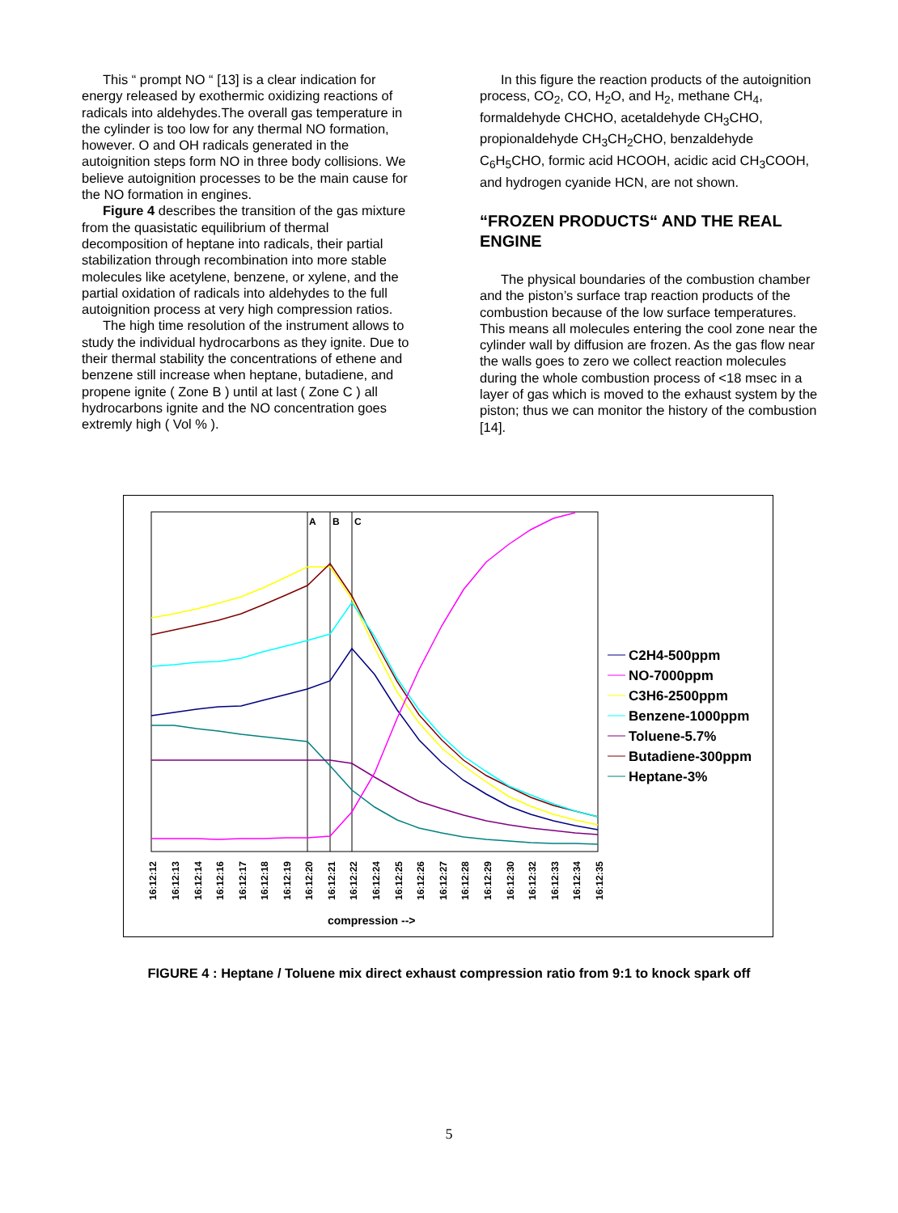This “ prompt NO “ [13] is a clear indication for energy released by exothermic oxidizing reactions of radicals into aldehydes.The overall gas temperature in the cylinder is too low for any thermal NO formation, however. O and OH radicals generated in the autoignition steps form NO in three body collisions. We believe autoignition processes to be the main cause for the NO formation in engines.
Figure 4 describes the transition of the gas mixture from the quasistatic equilibrium of thermal decomposition of heptane into radicals, their partial stabilization through recombination into more stable molecules like acetylene, benzene, or xylene, and the partial oxidation of radicals into aldehydes to the full autoignition process at very high compression ratios.
The high time resolution of the instrument allows to study the individual hydrocarbons as they ignite. Due to their thermal stability the concentrations of ethene and benzene still increase when heptane, butadiene, and propene ignite ( Zone B ) until at last ( Zone C ) all hydrocarbons ignite and the NO concentration goes extremly high ( Vol % ).
In this figure the reaction products of the autoignition process, CO<sub>2</sub>, CO, H<sub>2</sub>O, and H<sub>2</sub>, methane CH<sub>4</sub>, formaldehyde CHCHO, acetaldehyde CH<sub>3</sub>CHO, propionaldehyde CH<sub>3</sub>CH<sub>2</sub>CHO, benzaldehyde C<sub>6</sub>H<sub>5</sub>CHO, formic acid HCOOH, acidic acid CH<sub>3</sub>COOH, and hydrogen cyanide HCN, are not shown.
“FROZEN PRODUCTS“ AND THE REAL ENGINE
The physical boundaries of the combustion chamber and the piston’s surface trap reaction products of the combustion because of the low surface temperatures. This means all molecules entering the cool zone near the cylinder wall by diffusion are frozen. As the gas flow near the walls goes to zero we collect reaction molecules during the whole combustion process of <18 msec in a layer of gas which is moved to the exhaust system by the piston; thus we can monitor the history of the combustion [14].
A
B
C
16:12:12
16:12:13
16:12:14
16:12:16
16:12:17
16:12:18
16:12:19
16:12:20
16:12:21
16:12:22
16:12:24
16:12:25
16:12:26
16:12:27
16:12:28
16:12:29
16:12:30
16:12:32
16:12:33
16:12:34
16:12:35
compression -->
C2H4-500ppm
NO-7000ppm
C3H6-2500ppm
Benzene-1000ppm
Toluene-5.7%
Butadiene-300ppm
Heptane-3%
FIGURE 4 : Heptane / Toluene mix direct exhaust compression ratio from 9:1 to knock spark off
5